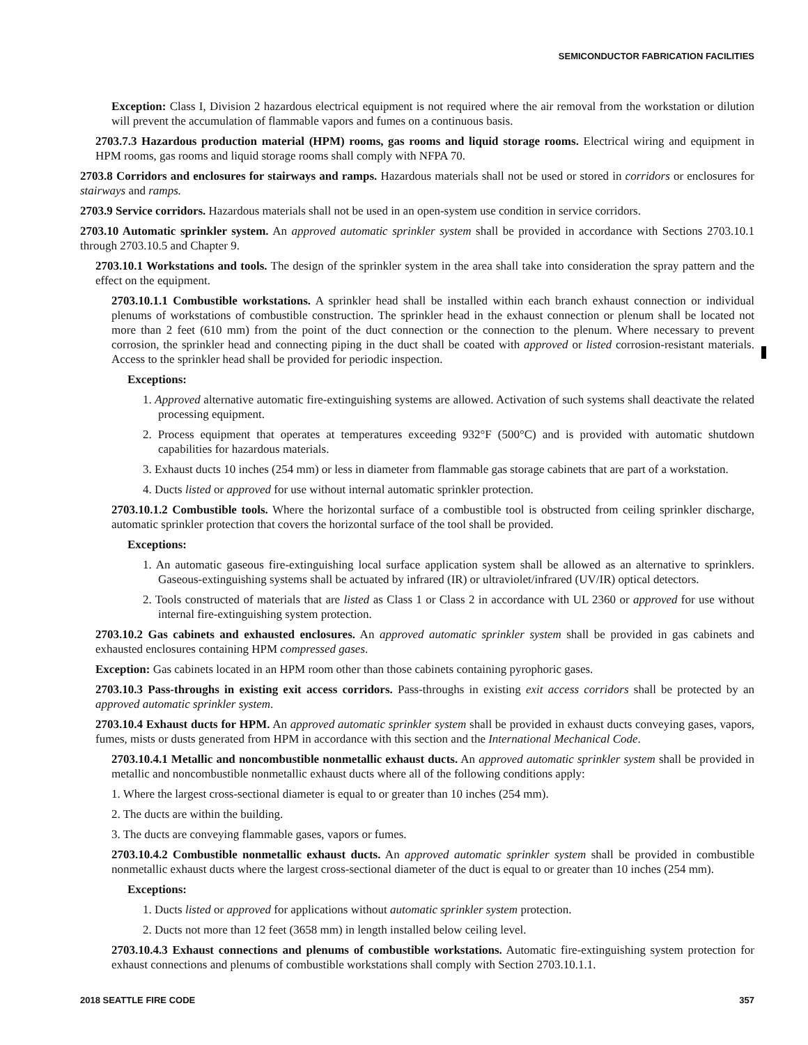SEMICONDUCTOR FABRICATION FACILITIES
Exception: Class I, Division 2 hazardous electrical equipment is not required where the air removal from the workstation or dilution will prevent the accumulation of flammable vapors and fumes on a continuous basis.
2703.7.3 Hazardous production material (HPM) rooms, gas rooms and liquid storage rooms. Electrical wiring and equipment in HPM rooms, gas rooms and liquid storage rooms shall comply with NFPA 70.
2703.8 Corridors and enclosures for stairways and ramps. Hazardous materials shall not be used or stored in corridors or enclosures for stairways and ramps.
2703.9 Service corridors. Hazardous materials shall not be used in an open-system use condition in service corridors.
2703.10 Automatic sprinkler system. An approved automatic sprinkler system shall be provided in accordance with Sections 2703.10.1 through 2703.10.5 and Chapter 9.
2703.10.1 Workstations and tools. The design of the sprinkler system in the area shall take into consideration the spray pattern and the effect on the equipment.
2703.10.1.1 Combustible workstations. A sprinkler head shall be installed within each branch exhaust connection or individual plenums of workstations of combustible construction. The sprinkler head in the exhaust connection or plenum shall be located not more than 2 feet (610 mm) from the point of the duct connection or the connection to the plenum. Where necessary to prevent corrosion, the sprinkler head and connecting piping in the duct shall be coated with approved or listed corrosion-resistant materials. Access to the sprinkler head shall be provided for periodic inspection.
Exceptions:
1. Approved alternative automatic fire-extinguishing systems are allowed. Activation of such systems shall deactivate the related processing equipment.
2. Process equipment that operates at temperatures exceeding 932°F (500°C) and is provided with automatic shutdown capabilities for hazardous materials.
3. Exhaust ducts 10 inches (254 mm) or less in diameter from flammable gas storage cabinets that are part of a workstation.
4. Ducts listed or approved for use without internal automatic sprinkler protection.
2703.10.1.2 Combustible tools. Where the horizontal surface of a combustible tool is obstructed from ceiling sprinkler discharge, automatic sprinkler protection that covers the horizontal surface of the tool shall be provided.
Exceptions:
1. An automatic gaseous fire-extinguishing local surface application system shall be allowed as an alternative to sprinklers. Gaseous-extinguishing systems shall be actuated by infrared (IR) or ultraviolet/infrared (UV/IR) optical detectors.
2. Tools constructed of materials that are listed as Class 1 or Class 2 in accordance with UL 2360 or approved for use without internal fire-extinguishing system protection.
2703.10.2 Gas cabinets and exhausted enclosures. An approved automatic sprinkler system shall be provided in gas cabinets and exhausted enclosures containing HPM compressed gases.
Exception: Gas cabinets located in an HPM room other than those cabinets containing pyrophoric gases.
2703.10.3 Pass-throughs in existing exit access corridors. Pass-throughs in existing exit access corridors shall be protected by an approved automatic sprinkler system.
2703.10.4 Exhaust ducts for HPM. An approved automatic sprinkler system shall be provided in exhaust ducts conveying gases, vapors, fumes, mists or dusts generated from HPM in accordance with this section and the International Mechanical Code.
2703.10.4.1 Metallic and noncombustible nonmetallic exhaust ducts. An approved automatic sprinkler system shall be provided in metallic and noncombustible nonmetallic exhaust ducts where all of the following conditions apply:
1. Where the largest cross-sectional diameter is equal to or greater than 10 inches (254 mm).
2. The ducts are within the building.
3. The ducts are conveying flammable gases, vapors or fumes.
2703.10.4.2 Combustible nonmetallic exhaust ducts. An approved automatic sprinkler system shall be provided in combustible nonmetallic exhaust ducts where the largest cross-sectional diameter of the duct is equal to or greater than 10 inches (254 mm).
Exceptions:
1. Ducts listed or approved for applications without automatic sprinkler system protection.
2. Ducts not more than 12 feet (3658 mm) in length installed below ceiling level.
2703.10.4.3 Exhaust connections and plenums of combustible workstations. Automatic fire-extinguishing system protection for exhaust connections and plenums of combustible workstations shall comply with Section 2703.10.1.1.
2018 SEATTLE FIRE CODE 357